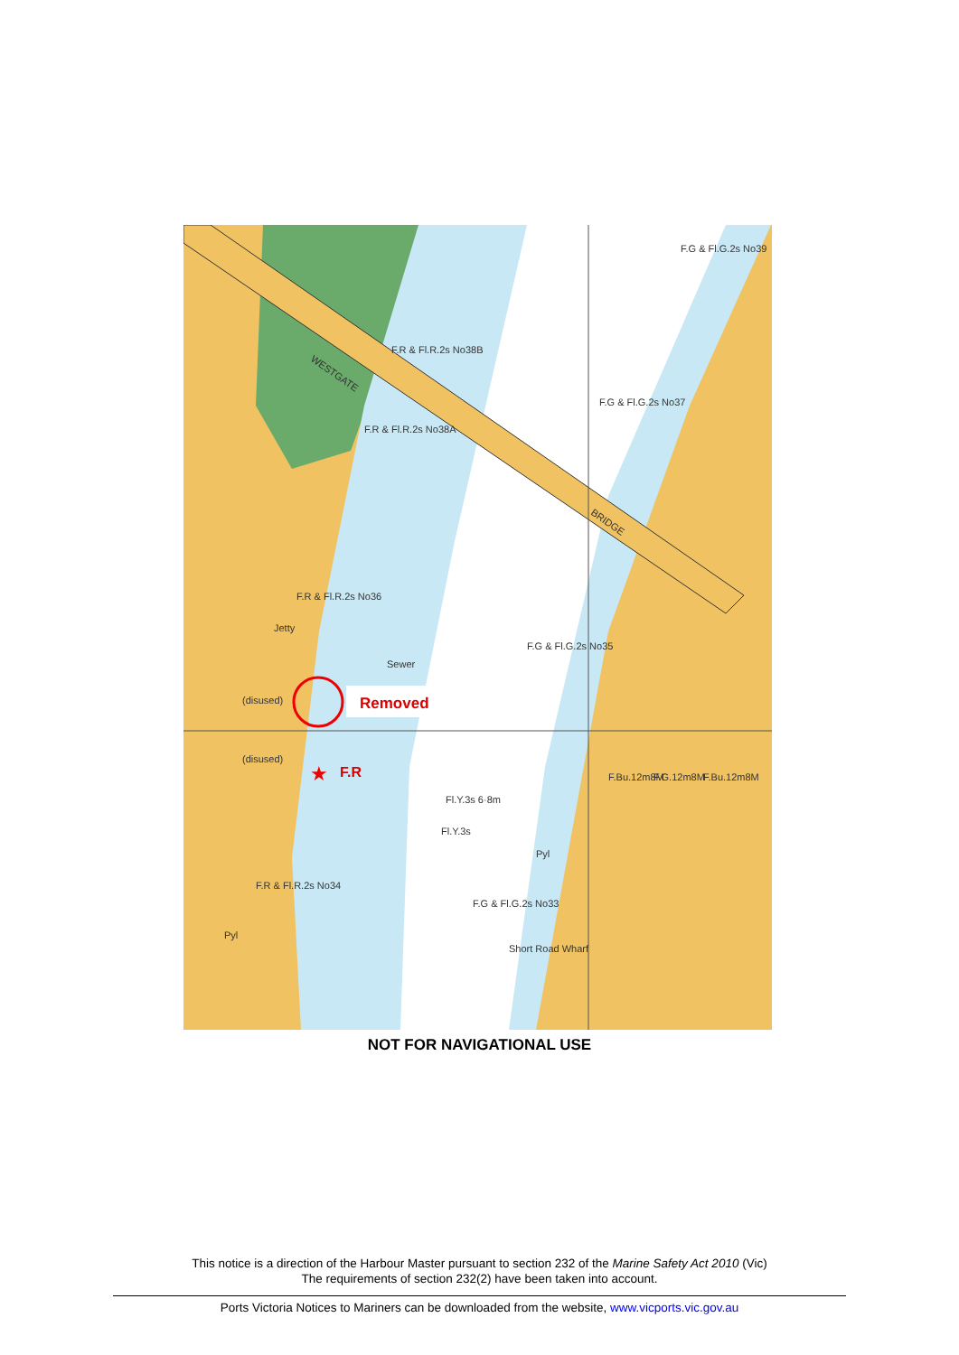Removed
★
F.R
WESTGATE
BRIDGE
F.R & Fl.R.2s No38B
F.R & Fl.R.2s No38A
F.G & Fl.G.2s No37
F.G & Fl.G.2s No39
F.R & Fl.R.2s No36
Jetty
F.G & Fl.G.2s No35
Sewer
(disused)
(disused)
Fl.Y.3s 6·8m
Fl.Y.3s
F.R & Fl.R.2s No34
F.G & Fl.G.2s No33
Short Road Wharf
Pyl
Pyl
F.Bu.12m8M
F.G.12m8M
F.Bu.12m8M
NOT FOR NAVIGATIONAL USE
This notice is a direction of the Harbour Master pursuant to section 232 of the Marine Safety Act 2010 (Vic)
The requirements of section 232(2) have been taken into account.
Ports Victoria Notices to Mariners can be downloaded from the website, www.vicports.vic.gov.au